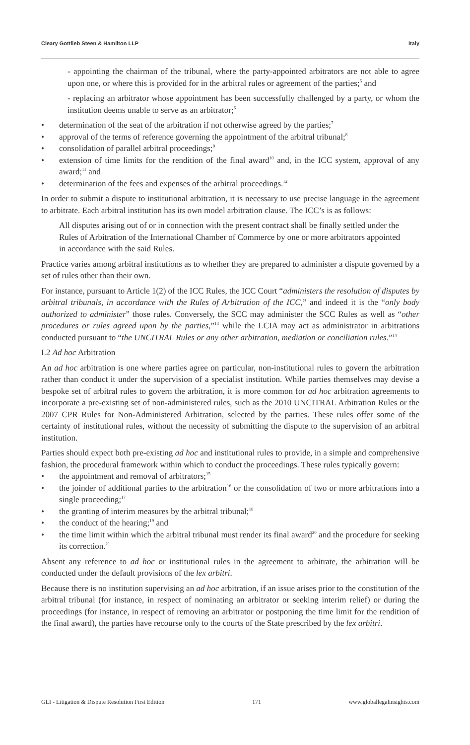Cleary Gottlieb Steen & Hamilton LLP Italy
- appointing the chairman of the tribunal, where the party-appointed arbitrators are not able to agree upon one, or where this is provided for in the arbitral rules or agreement of the parties;<sup>5</sup> and
- replacing an arbitrator whose appointment has been successfully challenged by a party, or whom the institution deems unable to serve as an arbitrator;<sup>6</sup>
• determination of the seat of the arbitration if not otherwise agreed by the parties;<sup>7</sup>
• approval of the terms of reference governing the appointment of the arbitral tribunal;<sup>8</sup>
• consolidation of parallel arbitral proceedings;<sup>9</sup>
• extension of time limits for the rendition of the final award<sup>10</sup> and, in the ICC system, approval of any award;<sup>11</sup> and
• determination of the fees and expenses of the arbitral proceedings.<sup>12</sup>
In order to submit a dispute to institutional arbitration, it is necessary to use precise language in the agreement to arbitrate. Each arbitral institution has its own model arbitration clause. The ICC’s is as follows:
All disputes arising out of or in connection with the present contract shall be finally settled under the Rules of Arbitration of the International Chamber of Commerce by one or more arbitrators appointed in accordance with the said Rules.
Practice varies among arbitral institutions as to whether they are prepared to administer a dispute governed by a set of rules other than their own.
For instance, pursuant to Article 1(2) of the ICC Rules, the ICC Court “administers the resolution of disputes by arbitral tribunals, in accordance with the Rules of Arbitration of the ICC,” and indeed it is the “only body authorized to administer” those rules. Conversely, the SCC may administer the SCC Rules as well as “other procedures or rules agreed upon by the parties,”<sup>13</sup> while the LCIA may act as administrator in arbitrations conducted pursuant to “the UNCITRAL Rules or any other arbitration, mediation or conciliation rules.”<sup>14</sup>
I.2 Ad hoc Arbitration
An ad hoc arbitration is one where parties agree on particular, non-institutional rules to govern the arbitration rather than conduct it under the supervision of a specialist institution. While parties themselves may devise a bespoke set of arbitral rules to govern the arbitration, it is more common for ad hoc arbitration agreements to incorporate a pre-existing set of non-administered rules, such as the 2010 UNCITRAL Arbitration Rules or the 2007 CPR Rules for Non-Administered Arbitration, selected by the parties. These rules offer some of the certainty of institutional rules, without the necessity of submitting the dispute to the supervision of an arbitral institution.
Parties should expect both pre-existing ad hoc and institutional rules to provide, in a simple and comprehensive fashion, the procedural framework within which to conduct the proceedings. These rules typically govern:
• the appointment and removal of arbitrators;<sup>15</sup>
• the joinder of additional parties to the arbitration<sup>16</sup> or the consolidation of two or more arbitrations into a single proceeding;<sup>17</sup>
• the granting of interim measures by the arbitral tribunal;<sup>18</sup>
• the conduct of the hearing;<sup>19</sup> and
• the time limit within which the arbitral tribunal must render its final award<sup>20</sup> and the procedure for seeking its correction.<sup>21</sup>
Absent any reference to ad hoc or institutional rules in the agreement to arbitrate, the arbitration will be conducted under the default provisions of the lex arbitri.
Because there is no institution supervising an ad hoc arbitration, if an issue arises prior to the constitution of the arbitral tribunal (for instance, in respect of nominating an arbitrator or seeking interim relief) or during the proceedings (for instance, in respect of removing an arbitrator or postponing the time limit for the rendition of the final award), the parties have recourse only to the courts of the State prescribed by the lex arbitri.
GLI - Litigation & Dispute Resolution First Edition 171 www.globallegalinsights.com